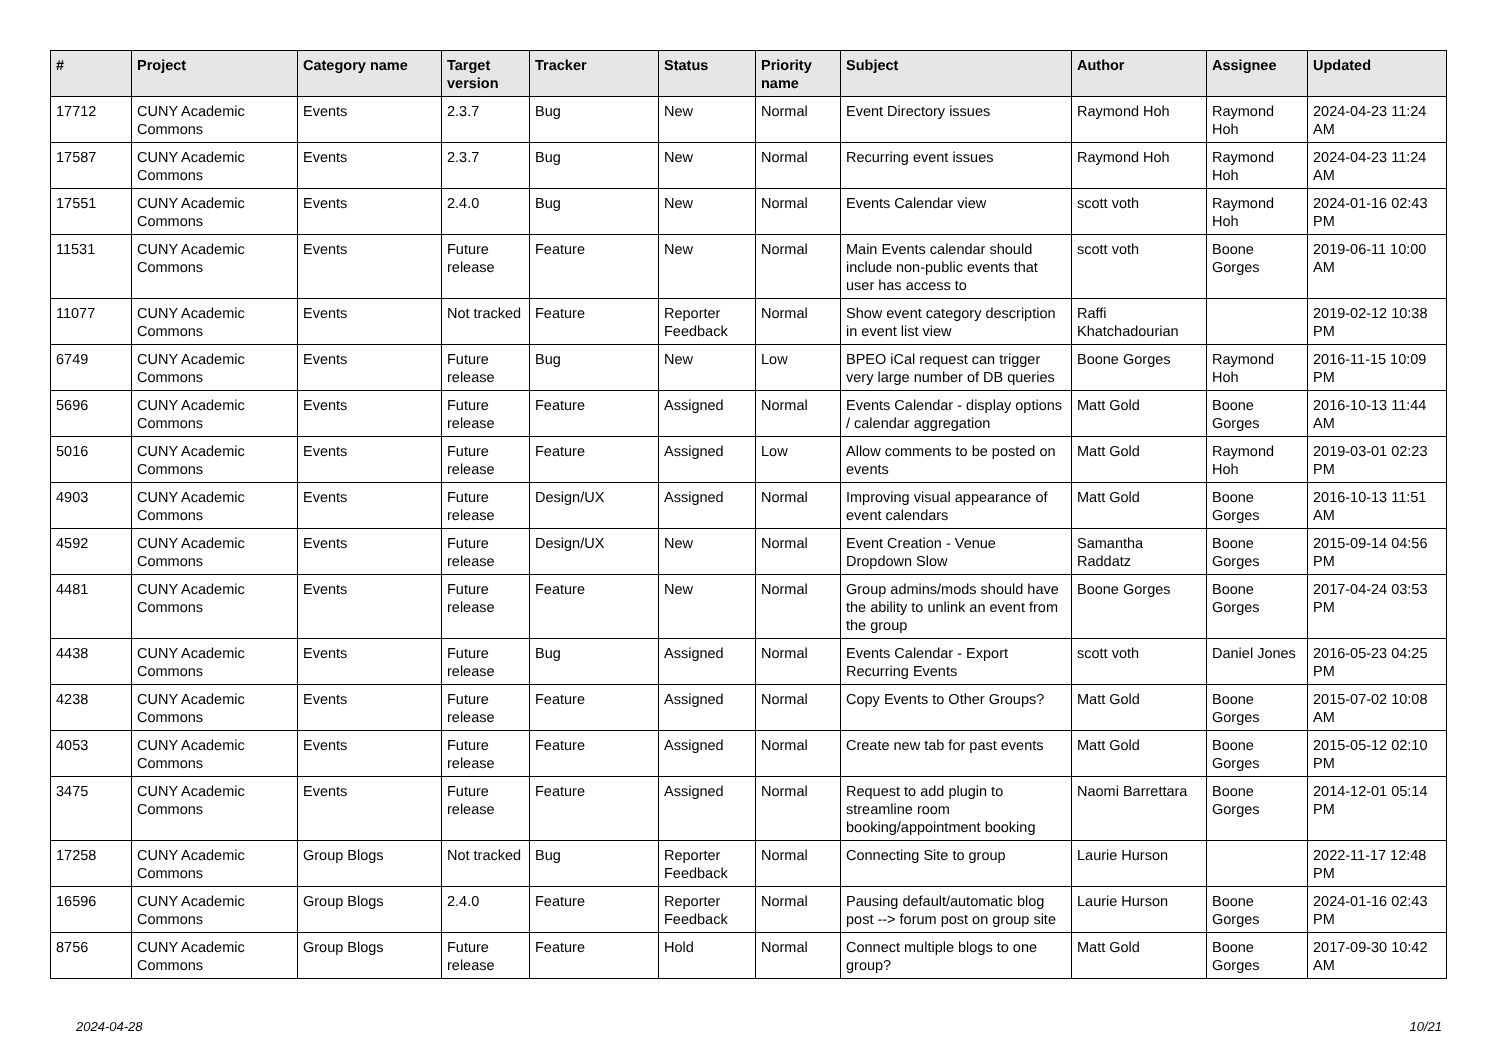| # | Project | Category name | Target version | Tracker | Status | Priority name | Subject | Author | Assignee | Updated |
| --- | --- | --- | --- | --- | --- | --- | --- | --- | --- | --- |
| 17712 | CUNY Academic Commons | Events | 2.3.7 | Bug | New | Normal | Event Directory issues | Raymond Hoh | Raymond Hoh | 2024-04-23 11:24 AM |
| 17587 | CUNY Academic Commons | Events | 2.3.7 | Bug | New | Normal | Recurring event issues | Raymond Hoh | Raymond Hoh | 2024-04-23 11:24 AM |
| 17551 | CUNY Academic Commons | Events | 2.4.0 | Bug | New | Normal | Events Calendar view | scott voth | Raymond Hoh | 2024-01-16 02:43 PM |
| 11531 | CUNY Academic Commons | Events | Future release | Feature | New | Normal | Main Events calendar should include non-public events that user has access to | scott voth | Boone Gorges | 2019-06-11 10:00 AM |
| 11077 | CUNY Academic Commons | Events | Not tracked | Feature | Reporter Feedback | Normal | Show event category description in event list view | Raffi Khatchadourian | | 2019-02-12 10:38 PM |
| 6749 | CUNY Academic Commons | Events | Future release | Bug | New | Low | BPEO iCal request can trigger very large number of DB queries | Boone Gorges | Raymond Hoh | 2016-11-15 10:09 PM |
| 5696 | CUNY Academic Commons | Events | Future release | Feature | Assigned | Normal | Events Calendar - display options / calendar aggregation | Matt Gold | Boone Gorges | 2016-10-13 11:44 AM |
| 5016 | CUNY Academic Commons | Events | Future release | Feature | Assigned | Low | Allow comments to be posted on events | Matt Gold | Raymond Hoh | 2019-03-01 02:23 PM |
| 4903 | CUNY Academic Commons | Events | Future release | Design/UX | Assigned | Normal | Improving visual appearance of event calendars | Matt Gold | Boone Gorges | 2016-10-13 11:51 AM |
| 4592 | CUNY Academic Commons | Events | Future release | Design/UX | New | Normal | Event Creation - Venue Dropdown Slow | Samantha Raddatz | Boone Gorges | 2015-09-14 04:56 PM |
| 4481 | CUNY Academic Commons | Events | Future release | Feature | New | Normal | Group admins/mods should have the ability to unlink an event from the group | Boone Gorges | Boone Gorges | 2017-04-24 03:53 PM |
| 4438 | CUNY Academic Commons | Events | Future release | Bug | Assigned | Normal | Events Calendar - Export Recurring Events | scott voth | Daniel Jones | 2016-05-23 04:25 PM |
| 4238 | CUNY Academic Commons | Events | Future release | Feature | Assigned | Normal | Copy Events to Other Groups? | Matt Gold | Boone Gorges | 2015-07-02 10:08 AM |
| 4053 | CUNY Academic Commons | Events | Future release | Feature | Assigned | Normal | Create new tab for past events | Matt Gold | Boone Gorges | 2015-05-12 02:10 PM |
| 3475 | CUNY Academic Commons | Events | Future release | Feature | Assigned | Normal | Request to add plugin to streamline room booking/appointment booking | Naomi Barrettara | Boone Gorges | 2014-12-01 05:14 PM |
| 17258 | CUNY Academic Commons | Group Blogs | Not tracked | Bug | Reporter Feedback | Normal | Connecting Site to group | Laurie Hurson | | 2022-11-17 12:48 PM |
| 16596 | CUNY Academic Commons | Group Blogs | 2.4.0 | Feature | Reporter Feedback | Normal | Pausing default/automatic blog post --> forum post on group site | Laurie Hurson | Boone Gorges | 2024-01-16 02:43 PM |
| 8756 | CUNY Academic Commons | Group Blogs | Future release | Feature | Hold | Normal | Connect multiple blogs to one group? | Matt Gold | Boone Gorges | 2017-09-30 10:42 AM |
2024-04-28 10/21